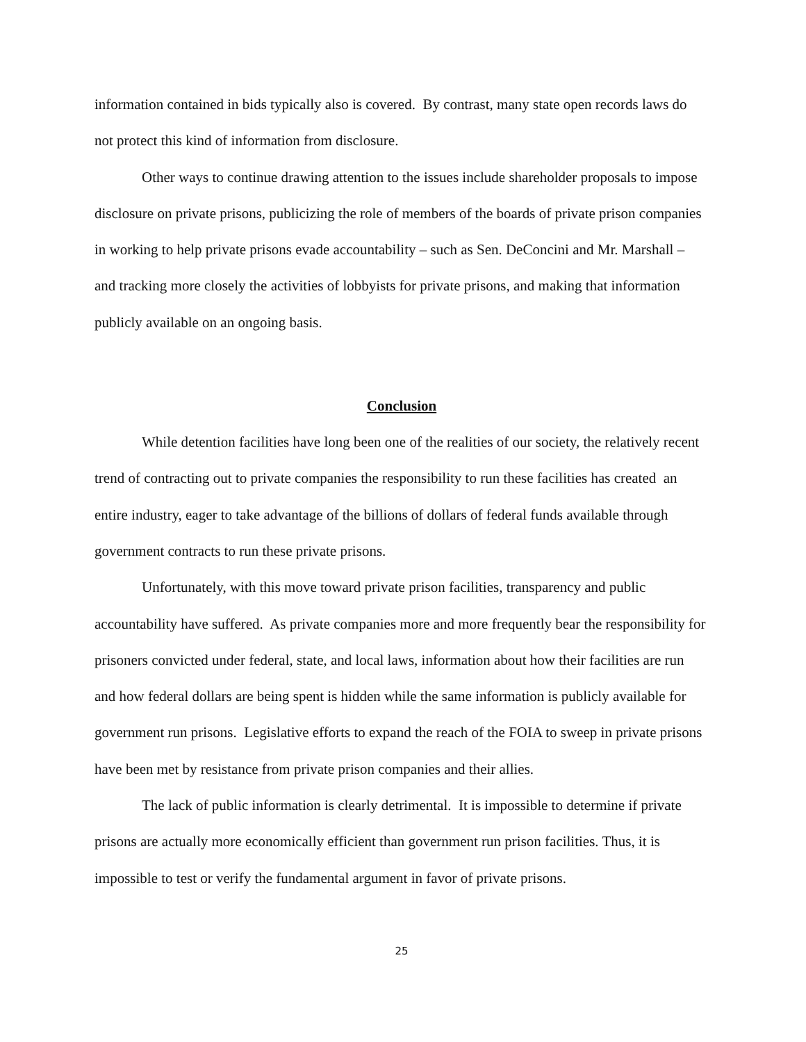information contained in bids typically also is covered. By contrast, many state open records laws do not protect this kind of information from disclosure.
Other ways to continue drawing attention to the issues include shareholder proposals to impose disclosure on private prisons, publicizing the role of members of the boards of private prison companies in working to help private prisons evade accountability – such as Sen. DeConcini and Mr. Marshall – and tracking more closely the activities of lobbyists for private prisons, and making that information publicly available on an ongoing basis.
Conclusion
While detention facilities have long been one of the realities of our society, the relatively recent trend of contracting out to private companies the responsibility to run these facilities has created an entire industry, eager to take advantage of the billions of dollars of federal funds available through government contracts to run these private prisons.
Unfortunately, with this move toward private prison facilities, transparency and public accountability have suffered. As private companies more and more frequently bear the responsibility for prisoners convicted under federal, state, and local laws, information about how their facilities are run and how federal dollars are being spent is hidden while the same information is publicly available for government run prisons. Legislative efforts to expand the reach of the FOIA to sweep in private prisons have been met by resistance from private prison companies and their allies.
The lack of public information is clearly detrimental. It is impossible to determine if private prisons are actually more economically efficient than government run prison facilities. Thus, it is impossible to test or verify the fundamental argument in favor of private prisons.
25